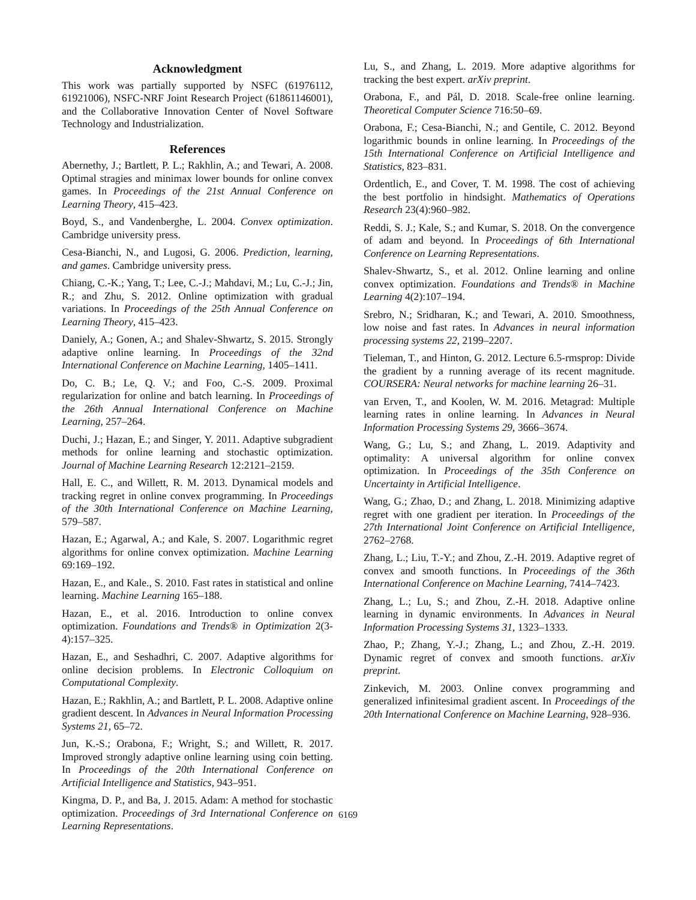Acknowledgment
This work was partially supported by NSFC (61976112, 61921006), NSFC-NRF Joint Research Project (61861146001), and the Collaborative Innovation Center of Novel Software Technology and Industrialization.
References
Abernethy, J.; Bartlett, P. L.; Rakhlin, A.; and Tewari, A. 2008. Optimal stragies and minimax lower bounds for online convex games. In Proceedings of the 21st Annual Conference on Learning Theory, 415–423.
Boyd, S., and Vandenberghe, L. 2004. Convex optimization. Cambridge university press.
Cesa-Bianchi, N., and Lugosi, G. 2006. Prediction, learning, and games. Cambridge university press.
Chiang, C.-K.; Yang, T.; Lee, C.-J.; Mahdavi, M.; Lu, C.-J.; Jin, R.; and Zhu, S. 2012. Online optimization with gradual variations. In Proceedings of the 25th Annual Conference on Learning Theory, 415–423.
Daniely, A.; Gonen, A.; and Shalev-Shwartz, S. 2015. Strongly adaptive online learning. In Proceedings of the 32nd International Conference on Machine Learning, 1405–1411.
Do, C. B.; Le, Q. V.; and Foo, C.-S. 2009. Proximal regularization for online and batch learning. In Proceedings of the 26th Annual International Conference on Machine Learning, 257–264.
Duchi, J.; Hazan, E.; and Singer, Y. 2011. Adaptive subgradient methods for online learning and stochastic optimization. Journal of Machine Learning Research 12:2121–2159.
Hall, E. C., and Willett, R. M. 2013. Dynamical models and tracking regret in online convex programming. In Proceedings of the 30th International Conference on Machine Learning, 579–587.
Hazan, E.; Agarwal, A.; and Kale, S. 2007. Logarithmic regret algorithms for online convex optimization. Machine Learning 69:169–192.
Hazan, E., and Kale., S. 2010. Fast rates in statistical and online learning. Machine Learning 165–188.
Hazan, E., et al. 2016. Introduction to online convex optimization. Foundations and Trends® in Optimization 2(3-4):157–325.
Hazan, E., and Seshadhri, C. 2007. Adaptive algorithms for online decision problems. In Electronic Colloquium on Computational Complexity.
Hazan, E.; Rakhlin, A.; and Bartlett, P. L. 2008. Adaptive online gradient descent. In Advances in Neural Information Processing Systems 21, 65–72.
Jun, K.-S.; Orabona, F.; Wright, S.; and Willett, R. 2017. Improved strongly adaptive online learning using coin betting. In Proceedings of the 20th International Conference on Artificial Intelligence and Statistics, 943–951.
Kingma, D. P., and Ba, J. 2015. Adam: A method for stochastic optimization. Proceedings of 3rd International Conference on Learning Representations.
Lu, S., and Zhang, L. 2019. More adaptive algorithms for tracking the best expert. arXiv preprint.
Orabona, F., and Pál, D. 2018. Scale-free online learning. Theoretical Computer Science 716:50–69.
Orabona, F.; Cesa-Bianchi, N.; and Gentile, C. 2012. Beyond logarithmic bounds in online learning. In Proceedings of the 15th International Conference on Artificial Intelligence and Statistics, 823–831.
Ordentlich, E., and Cover, T. M. 1998. The cost of achieving the best portfolio in hindsight. Mathematics of Operations Research 23(4):960–982.
Reddi, S. J.; Kale, S.; and Kumar, S. 2018. On the convergence of adam and beyond. In Proceedings of 6th International Conference on Learning Representations.
Shalev-Shwartz, S., et al. 2012. Online learning and online convex optimization. Foundations and Trends® in Machine Learning 4(2):107–194.
Srebro, N.; Sridharan, K.; and Tewari, A. 2010. Smoothness, low noise and fast rates. In Advances in neural information processing systems 22, 2199–2207.
Tieleman, T., and Hinton, G. 2012. Lecture 6.5-rmsprop: Divide the gradient by a running average of its recent magnitude. COURSERA: Neural networks for machine learning 26–31.
van Erven, T., and Koolen, W. M. 2016. Metagrad: Multiple learning rates in online learning. In Advances in Neural Information Processing Systems 29, 3666–3674.
Wang, G.; Lu, S.; and Zhang, L. 2019. Adaptivity and optimality: A universal algorithm for online convex optimization. In Proceedings of the 35th Conference on Uncertainty in Artificial Intelligence.
Wang, G.; Zhao, D.; and Zhang, L. 2018. Minimizing adaptive regret with one gradient per iteration. In Proceedings of the 27th International Joint Conference on Artificial Intelligence, 2762–2768.
Zhang, L.; Liu, T.-Y.; and Zhou, Z.-H. 2019. Adaptive regret of convex and smooth functions. In Proceedings of the 36th International Conference on Machine Learning, 7414–7423.
Zhang, L.; Lu, S.; and Zhou, Z.-H. 2018. Adaptive online learning in dynamic environments. In Advances in Neural Information Processing Systems 31, 1323–1333.
Zhao, P.; Zhang, Y.-J.; Zhang, L.; and Zhou, Z.-H. 2019. Dynamic regret of convex and smooth functions. arXiv preprint.
Zinkevich, M. 2003. Online convex programming and generalized infinitesimal gradient ascent. In Proceedings of the 20th International Conference on Machine Learning, 928–936.
6169